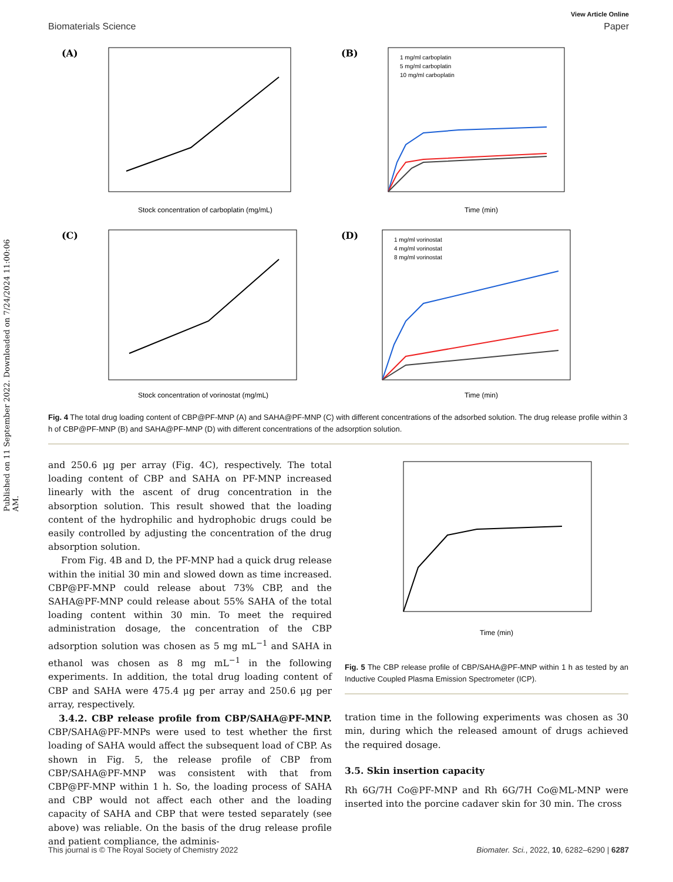Published on 11 September 2022. Downloaded on 7/24/2024 11:00:06 AM.
View Article Online
Biomaterials Science Paper
(A)
Stock concentration of carboplatin (mg/mL)
(B)
1 mg/ml carboplatin
5 mg/ml carboplatin
10 mg/ml carboplatin
Time (min)
(C)
Stock concentration of vorinostat (mg/mL)
(D)
1 mg/ml vorinostat
4 mg/ml vorinostat
8 mg/ml vorinostat
Time (min)
Fig. 4 The total drug loading content of CBP@PF-MNP (A) and SAHA@PF-MNP (C) with different concentrations of the adsorbed solution. The drug release profile within 3 h of CBP@PF-MNP (B) and SAHA@PF-MNP (D) with different concentrations of the adsorption solution.
and 250.6 μg per array (Fig. 4C), respectively. The total loading content of CBP and SAHA on PF-MNP increased linearly with the ascent of drug concentration in the absorption solution. This result showed that the loading content of the hydrophilic and hydrophobic drugs could be easily controlled by adjusting the concentration of the drug absorption solution.
From Fig. 4B and D, the PF-MNP had a quick drug release within the initial 30 min and slowed down as time increased. CBP@PF-MNP could release about 73% CBP, and the SAHA@PF-MNP could release about 55% SAHA of the total loading content within 30 min. To meet the required administration dosage, the concentration of the CBP adsorption solution was chosen as 5 mg mL<sup>−1</sup> and SAHA in ethanol was chosen as 8 mg mL<sup>−1</sup> in the following experiments. In addition, the total drug loading content of CBP and SAHA were 475.4 μg per array and 250.6 μg per array, respectively.
3.4.2. CBP release profile from CBP/SAHA@PF-MNP. CBP/SAHA@PF-MNPs were used to test whether the first loading of SAHA would affect the subsequent load of CBP. As shown in Fig. 5, the release profile of CBP from CBP/SAHA@PF-MNP was consistent with that from CBP@PF-MNP within 1 h. So, the loading process of SAHA and CBP would not affect each other and the loading capacity of SAHA and CBP that were tested separately (see above) was reliable. On the basis of the drug release profile and patient compliance, the adminis-
Time (min)
Fig. 5 The CBP release profile of CBP/SAHA@PF-MNP within 1 h as tested by an Inductive Coupled Plasma Emission Spectrometer (ICP).
tration time in the following experiments was chosen as 30 min, during which the released amount of drugs achieved the required dosage.
3.5. Skin insertion capacity
Rh 6G/7H Co@PF-MNP and Rh 6G/7H Co@ML-MNP were inserted into the porcine cadaver skin for 30 min. The cross
This journal is © The Royal Society of Chemistry 2022 Biomater. Sci., 2022, 10, 6282–6290 | 6287